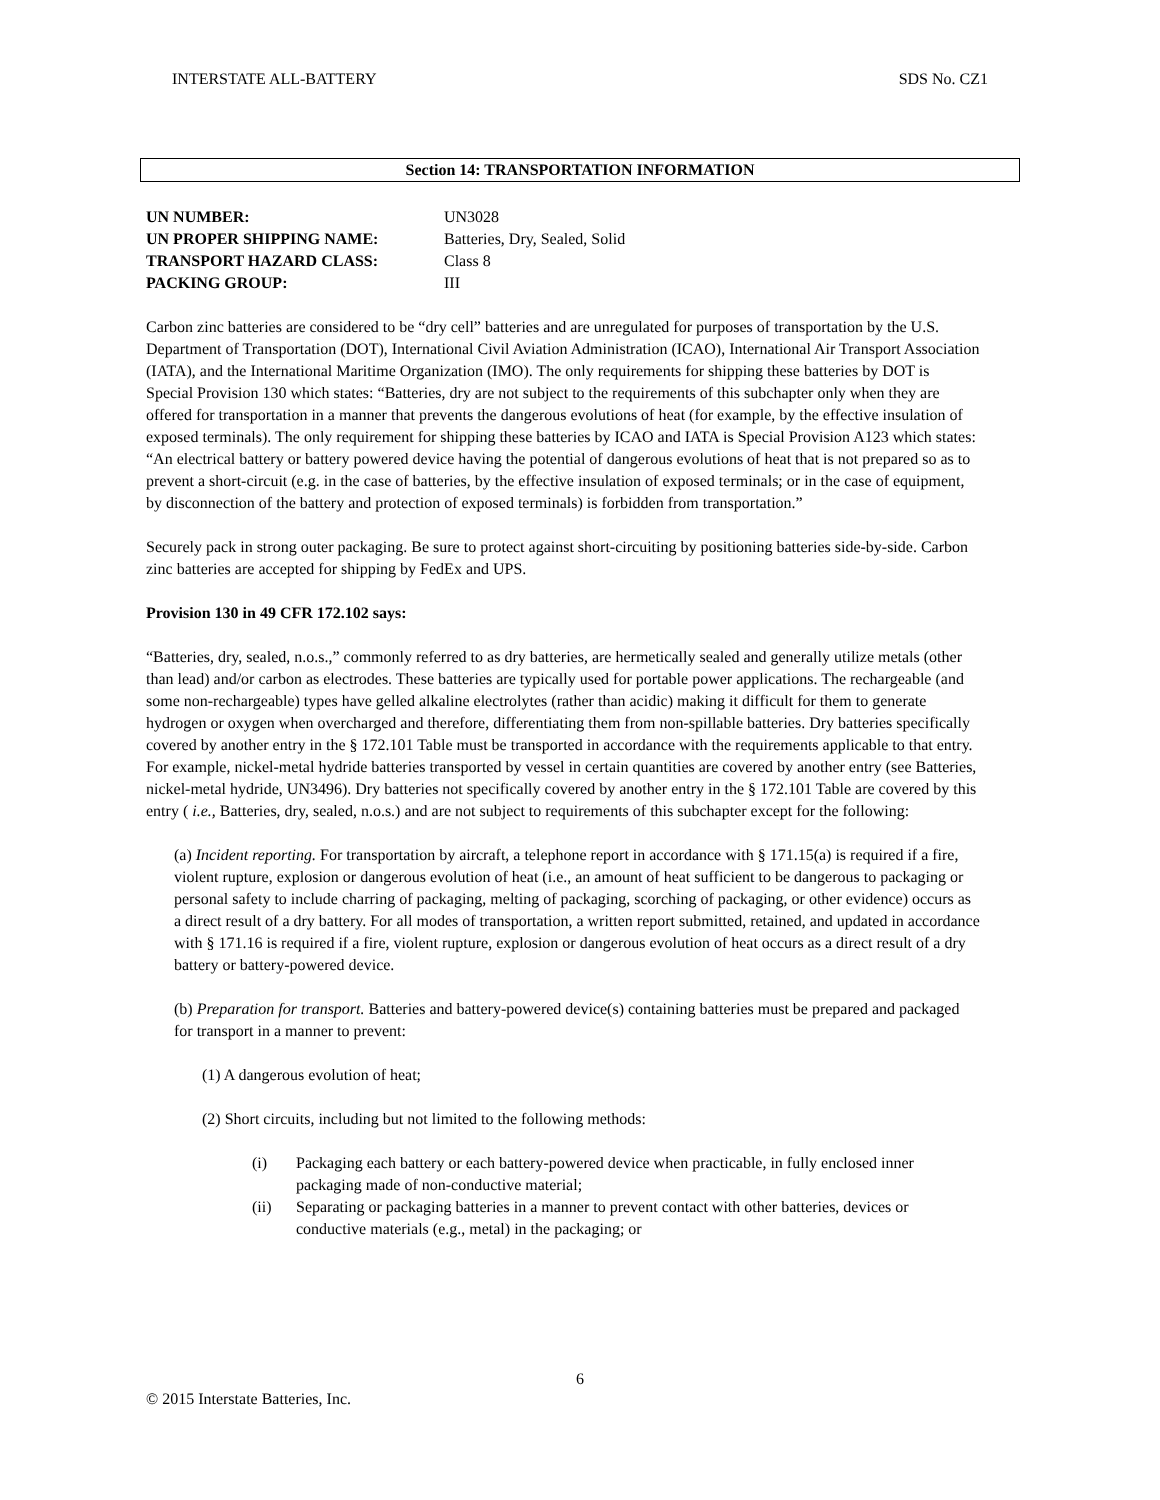INTERSTATE ALL-BATTERY SDS No. CZ1
Section 14: TRANSPORTATION INFORMATION
| UN NUMBER: | UN3028 |
| UN PROPER SHIPPING NAME: | Batteries, Dry, Sealed, Solid |
| TRANSPORT HAZARD CLASS: | Class 8 |
| PACKING GROUP: | III |
Carbon zinc batteries are considered to be “dry cell” batteries and are unregulated for purposes of transportation by the U.S. Department of Transportation (DOT), International Civil Aviation Administration (ICAO), International Air Transport Association (IATA), and the International Maritime Organization (IMO). The only requirements for shipping these batteries by DOT is Special Provision 130 which states: “Batteries, dry are not subject to the requirements of this subchapter only when they are offered for transportation in a manner that prevents the dangerous evolutions of heat (for example, by the effective insulation of exposed terminals). The only requirement for shipping these batteries by ICAO and IATA is Special Provision A123 which states: “An electrical battery or battery powered device having the potential of dangerous evolutions of heat that is not prepared so as to prevent a short-circuit (e.g. in the case of batteries, by the effective insulation of exposed terminals; or in the case of equipment, by disconnection of the battery and protection of exposed terminals) is forbidden from transportation.”
Securely pack in strong outer packaging. Be sure to protect against short-circuiting by positioning batteries side-by-side. Carbon zinc batteries are accepted for shipping by FedEx and UPS.
Provision 130 in 49 CFR 172.102 says:
“Batteries, dry, sealed, n.o.s.,” commonly referred to as dry batteries, are hermetically sealed and generally utilize metals (other than lead) and/or carbon as electrodes. These batteries are typically used for portable power applications. The rechargeable (and some non-rechargeable) types have gelled alkaline electrolytes (rather than acidic) making it difficult for them to generate hydrogen or oxygen when overcharged and therefore, differentiating them from non-spillable batteries. Dry batteries specifically covered by another entry in the § 172.101 Table must be transported in accordance with the requirements applicable to that entry. For example, nickel-metal hydride batteries transported by vessel in certain quantities are covered by another entry (see Batteries, nickel-metal hydride, UN3496). Dry batteries not specifically covered by another entry in the § 172.101 Table are covered by this entry ( i.e., Batteries, dry, sealed, n.o.s.) and are not subject to requirements of this subchapter except for the following:
(a) Incident reporting. For transportation by aircraft, a telephone report in accordance with § 171.15(a) is required if a fire, violent rupture, explosion or dangerous evolution of heat (i.e., an amount of heat sufficient to be dangerous to packaging or personal safety to include charring of packaging, melting of packaging, scorching of packaging, or other evidence) occurs as a direct result of a dry battery. For all modes of transportation, a written report submitted, retained, and updated in accordance with § 171.16 is required if a fire, violent rupture, explosion or dangerous evolution of heat occurs as a direct result of a dry battery or battery-powered device.
(b) Preparation for transport. Batteries and battery-powered device(s) containing batteries must be prepared and packaged for transport in a manner to prevent:
(1) A dangerous evolution of heat;
(2) Short circuits, including but not limited to the following methods:
(i) Packaging each battery or each battery-powered device when practicable, in fully enclosed inner packaging made of non-conductive material;
(ii) Separating or packaging batteries in a manner to prevent contact with other batteries, devices or conductive materials (e.g., metal) in the packaging; or
6
© 2015 Interstate Batteries, Inc.